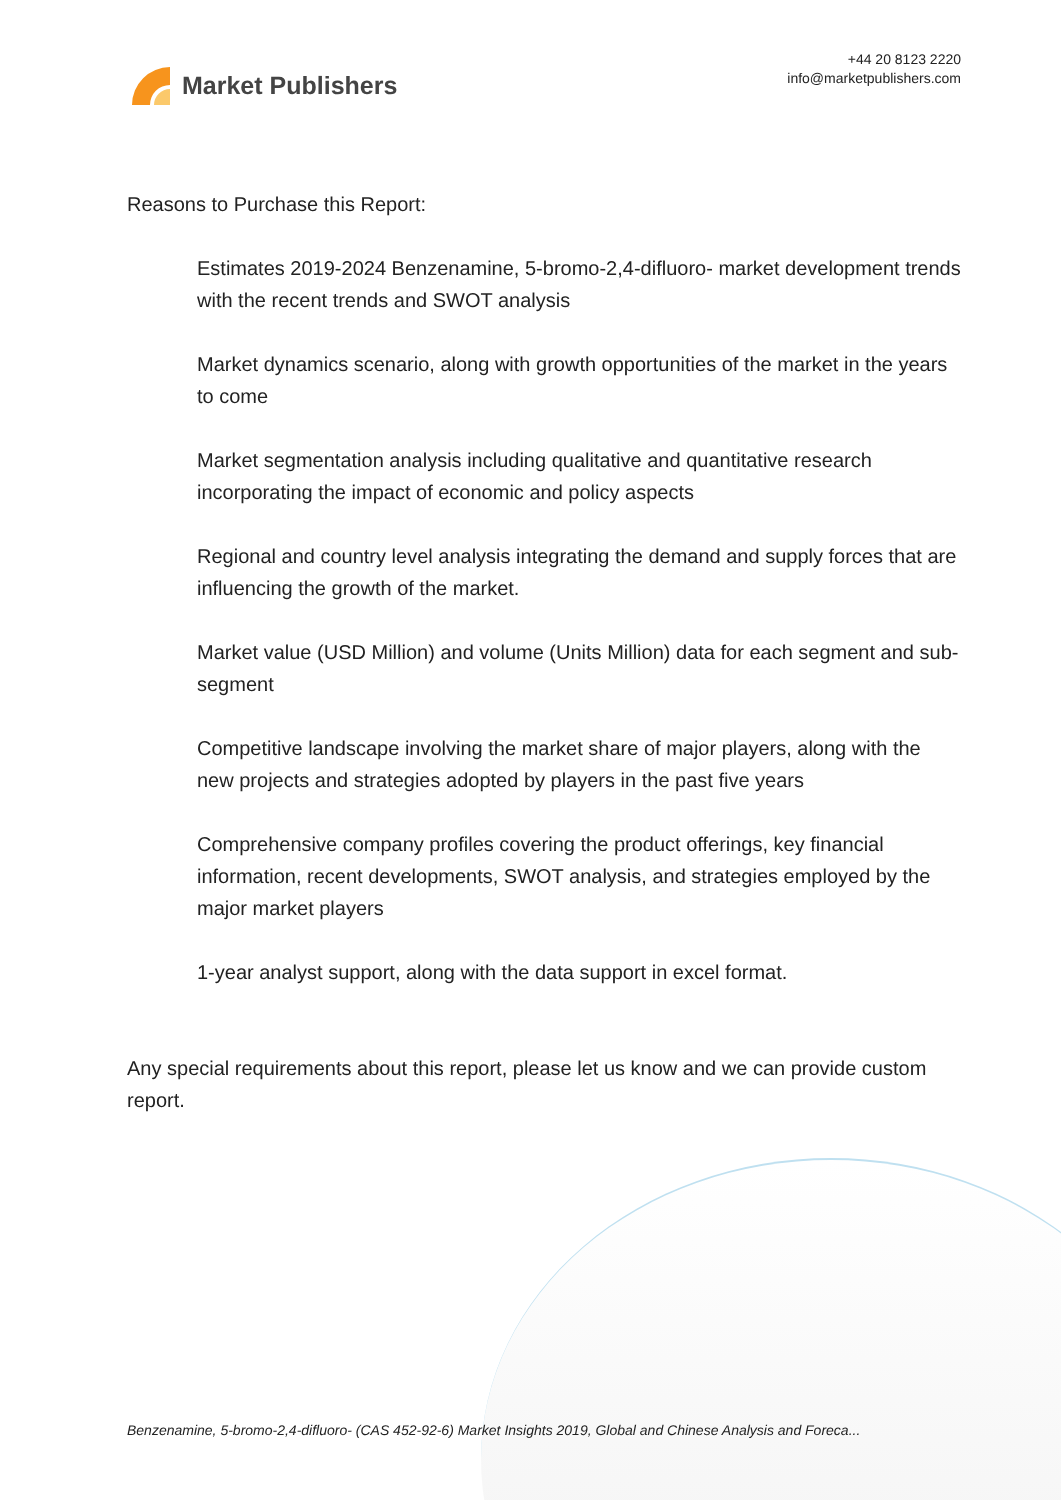Market Publishers
+44 20 8123 2220
info@marketpublishers.com
Reasons to Purchase this Report:
Estimates 2019-2024 Benzenamine, 5-bromo-2,4-difluoro- market development trends with the recent trends and SWOT analysis
Market dynamics scenario, along with growth opportunities of the market in the years to come
Market segmentation analysis including qualitative and quantitative research incorporating the impact of economic and policy aspects
Regional and country level analysis integrating the demand and supply forces that are influencing the growth of the market.
Market value (USD Million) and volume (Units Million) data for each segment and sub-segment
Competitive landscape involving the market share of major players, along with the new projects and strategies adopted by players in the past five years
Comprehensive company profiles covering the product offerings, key financial information, recent developments, SWOT analysis, and strategies employed by the major market players
1-year analyst support, along with the data support in excel format.
Any special requirements about this report, please let us know and we can provide custom report.
Benzenamine, 5-bromo-2,4-difluoro- (CAS 452-92-6) Market Insights 2019, Global and Chinese Analysis and Foreca...